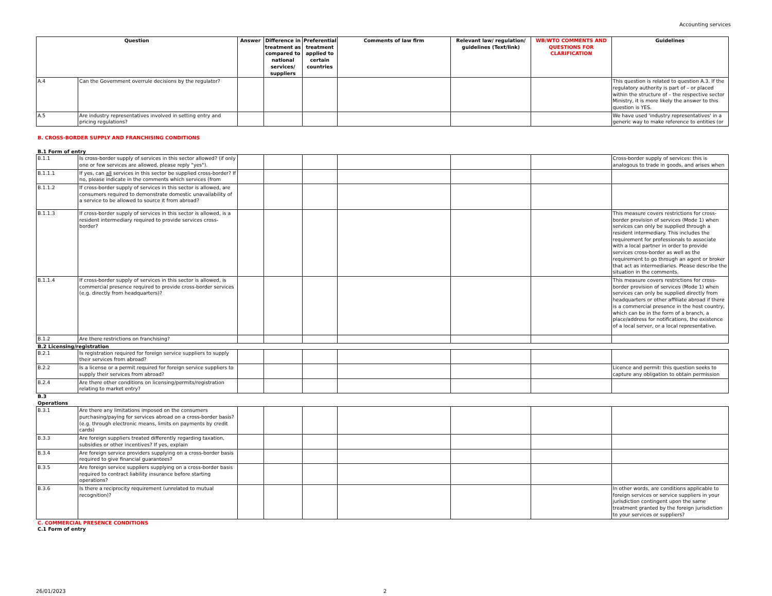Accounting services
| Question | | Answer | Difference in treatment as compared to national services/ suppliers | Preferential treatment applied to certain countries | Comments of law firm | Relevant law/ regulation/ guidelines (Text/link) | WB/WTO COMMENTS AND QUESTIONS FOR CLARIFICATION | Guidelines |
| --- | --- | --- | --- | --- | --- | --- | --- | --- |
| A.4 | Can the Government overrule decisions by the regulator? | | | | | | | This question is related to question A.3. If the regulatory authority is part of – or placed within the structure of – the respective sector Ministry, it is more likely the answer to this question is YES. |
| A.5 | Are industry representatives involved in setting entry and pricing regulations? | | | | | | | We have used 'industry representatives' in a generic way to make reference to entities (or |
B. CROSS-BORDER SUPPLY AND FRANCHISING CONDITIONS
B.1 Form of entry
| B.1.1 | Is cross-border supply of services in this sector allowed? (if only one or few services are allowed, please reply "yes"). | | | | | | | Cross-border supply of services: this is analogous to trade in goods, and arises when |
| B.1.1.1 | If yes, can all services in this sector be supplied cross-border? If no, please indicate in the comments which services (from | | | | | | | |
| B.1.1.2 | If cross-border supply of services in this sector is allowed, are consumers required to demonstrate domestic unavailability of a service to be allowed to source it from abroad? | | | | | | | |
| B.1.1.3 | If cross-border supply of services in this sector is allowed, is a resident intermediary required to provide services cross-border? | | | | | | | This measure covers restrictions for cross-border provision of services (Mode 1) when services can only be supplied through a resident intermediary. This includes the requirement for professionals to associate with a local partner in order to provide services cross-border as well as the requirement to go through an agent or broker that act as intermediaries. Please describe the situation in the comments. |
| B.1.1.4 | If cross-border supply of services in this sector is allowed, is commercial presence required to provide cross-border services (e.g. directly from headquarters)? | | | | | | | This measure covers restrictions for cross-border provision of services (Mode 1) when services can only be supplied directly from headquarters or other affiliate abroad if there is a commercial presence in the host country, which can be in the form of a branch, a place/address for notifications, the existence of a local server, or a local representative. |
| B.1.2 | Are there restrictions on franchising? | | | | | | | |
B.2 Licensing/registration
| B.2.1 | Is registration required for foreign service suppliers to supply their services from abroad? | | | | | | | |
| B.2.2 | Is a license or a permit required for foreign service suppliers to supply their services from abroad? | | | | | | | Licence and permit: this question seeks to capture any obligation to obtain permission |
| B.2.4 | Are there other conditions on licensing/permits/registration relating to market entry? | | | | | | | |
B.3
Operations
| B.3.1 | Are there any limitations imposed on the consumers purchasing/paying for services abroad on a cross-border basis? (e.g. through electronic means, limits on payments by credit cards) | | | | | | | |
| B.3.3 | Are foreign suppliers treated differently regarding taxation, subsidies or other incentives? If yes, explain | | | | | | | |
| B.3.4 | Are foreign service providers supplying on a cross-border basis required to give financial guarantees? | | | | | | | |
| B.3.5 | Are foreign service suppliers supplying on a cross-border basis required to contract liability insurance before starting operations? | | | | | | | |
| B.3.6 | Is there a reciprocity requirement (unrelated to mutual recognition)? | | | | | | | In other words, are conditions applicable to foreign services or service suppliers in your jurisdiction contingent upon the same treatment granted by the foreign jurisdiction to your services or suppliers? |
C. COMMERCIAL PRESENCE CONDITIONS
C.1 Form of entry
26/01/2023 2